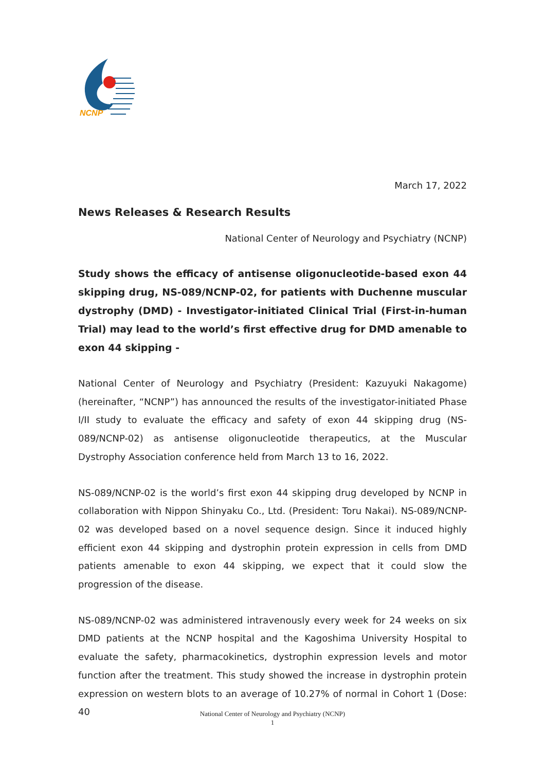NCNP
March 17, 2022
News Releases & Research Results
National Center of Neurology and Psychiatry (NCNP)
Study shows the efficacy of antisense oligonucleotide-based exon 44 skipping drug, NS-089/NCNP-02, for patients with Duchenne muscular dystrophy (DMD) - Investigator-initiated Clinical Trial (First-in-human Trial) may lead to the world’s first effective drug for DMD amenable to exon 44 skipping -
National Center of Neurology and Psychiatry (President: Kazuyuki Nakagome) (hereinafter, “NCNP”) has announced the results of the investigator-initiated Phase I/II study to evaluate the efficacy and safety of exon 44 skipping drug (NS-089/NCNP-02) as antisense oligonucleotide therapeutics, at the Muscular Dystrophy Association conference held from March 13 to 16, 2022.
NS-089/NCNP-02 is the world’s first exon 44 skipping drug developed by NCNP in collaboration with Nippon Shinyaku Co., Ltd. (President: Toru Nakai). NS-089/NCNP-02 was developed based on a novel sequence design. Since it induced highly efficient exon 44 skipping and dystrophin protein expression in cells from DMD patients amenable to exon 44 skipping, we expect that it could slow the progression of the disease.
NS-089/NCNP-02 was administered intravenously every week for 24 weeks on six DMD patients at the NCNP hospital and the Kagoshima University Hospital to evaluate the safety, pharmacokinetics, dystrophin expression levels and motor function after the treatment. This study showed the increase in dystrophin protein expression on western blots to an average of 10.27% of normal in Cohort 1 (Dose: 40
National Center of Neurology and Psychiatry (NCNP)
1